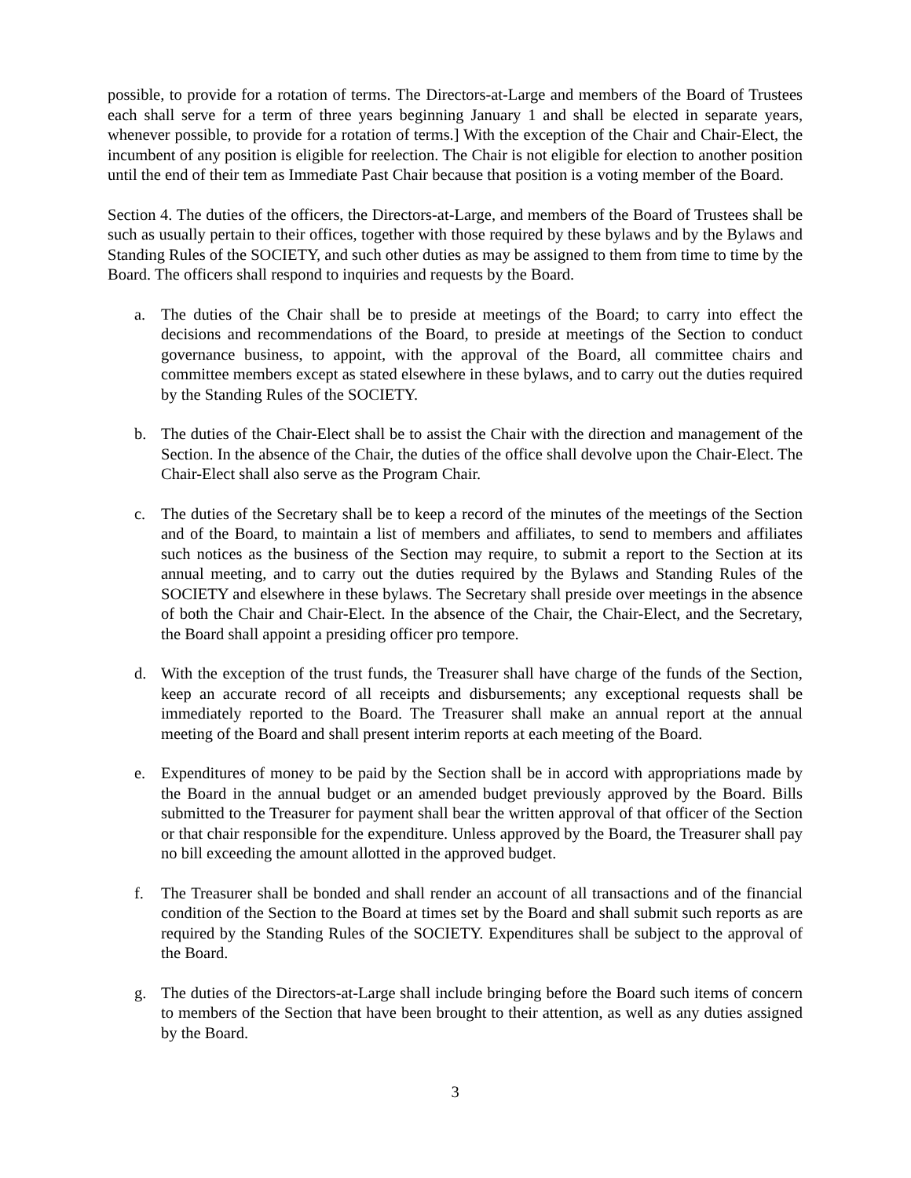possible, to provide for a rotation of terms. The Directors-at-Large and members of the Board of Trustees each shall serve for a term of three years beginning January 1 and shall be elected in separate years, whenever possible, to provide for a rotation of terms.] With the exception of the Chair and Chair-Elect, the incumbent of any position is eligible for reelection. The Chair is not eligible for election to another position until the end of their tem as Immediate Past Chair because that position is a voting member of the Board.
Section 4. The duties of the officers, the Directors-at-Large, and members of the Board of Trustees shall be such as usually pertain to their offices, together with those required by these bylaws and by the Bylaws and Standing Rules of the SOCIETY, and such other duties as may be assigned to them from time to time by the Board. The officers shall respond to inquiries and requests by the Board.
a. The duties of the Chair shall be to preside at meetings of the Board; to carry into effect the decisions and recommendations of the Board, to preside at meetings of the Section to conduct governance business, to appoint, with the approval of the Board, all committee chairs and committee members except as stated elsewhere in these bylaws, and to carry out the duties required by the Standing Rules of the SOCIETY.
b. The duties of the Chair-Elect shall be to assist the Chair with the direction and management of the Section. In the absence of the Chair, the duties of the office shall devolve upon the Chair-Elect. The Chair-Elect shall also serve as the Program Chair.
c. The duties of the Secretary shall be to keep a record of the minutes of the meetings of the Section and of the Board, to maintain a list of members and affiliates, to send to members and affiliates such notices as the business of the Section may require, to submit a report to the Section at its annual meeting, and to carry out the duties required by the Bylaws and Standing Rules of the SOCIETY and elsewhere in these bylaws. The Secretary shall preside over meetings in the absence of both the Chair and Chair-Elect. In the absence of the Chair, the Chair-Elect, and the Secretary, the Board shall appoint a presiding officer pro tempore.
d. With the exception of the trust funds, the Treasurer shall have charge of the funds of the Section, keep an accurate record of all receipts and disbursements; any exceptional requests shall be immediately reported to the Board. The Treasurer shall make an annual report at the annual meeting of the Board and shall present interim reports at each meeting of the Board.
e. Expenditures of money to be paid by the Section shall be in accord with appropriations made by the Board in the annual budget or an amended budget previously approved by the Board. Bills submitted to the Treasurer for payment shall bear the written approval of that officer of the Section or that chair responsible for the expenditure. Unless approved by the Board, the Treasurer shall pay no bill exceeding the amount allotted in the approved budget.
f. The Treasurer shall be bonded and shall render an account of all transactions and of the financial condition of the Section to the Board at times set by the Board and shall submit such reports as are required by the Standing Rules of the SOCIETY. Expenditures shall be subject to the approval of the Board.
g. The duties of the Directors-at-Large shall include bringing before the Board such items of concern to members of the Section that have been brought to their attention, as well as any duties assigned by the Board.
3